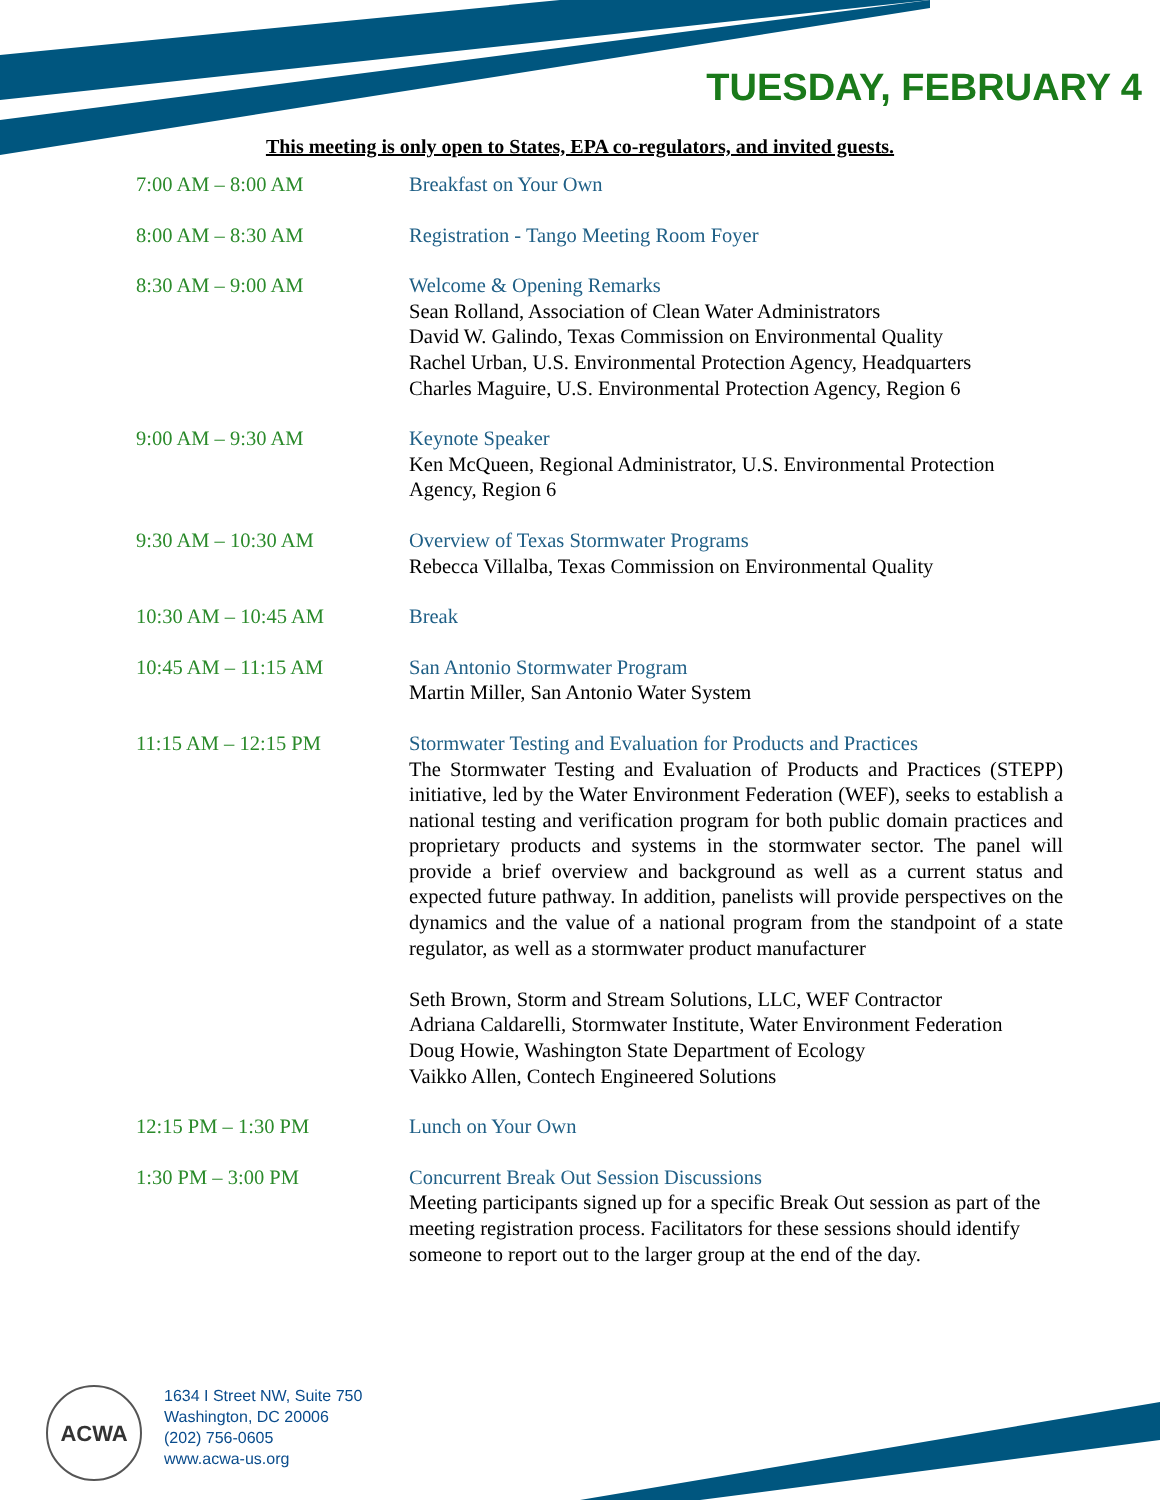TUESDAY, FEBRUARY 4
This meeting is only open to States, EPA co-regulators, and invited guests.
7:00 AM – 8:00 AM Breakfast on Your Own
8:00 AM – 8:30 AM Registration - Tango Meeting Room Foyer
8:30 AM – 9:00 AM Welcome & Opening Remarks
Sean Rolland, Association of Clean Water Administrators
David W. Galindo, Texas Commission on Environmental Quality
Rachel Urban, U.S. Environmental Protection Agency, Headquarters
Charles Maguire, U.S. Environmental Protection Agency, Region 6
9:00 AM – 9:30 AM Keynote Speaker
Ken McQueen, Regional Administrator, U.S. Environmental Protection Agency, Region 6
9:30 AM – 10:30 AM Overview of Texas Stormwater Programs
Rebecca Villalba, Texas Commission on Environmental Quality
10:30 AM – 10:45 AM Break
10:45 AM – 11:15 AM San Antonio Stormwater Program
Martin Miller, San Antonio Water System
11:15 AM – 12:15 PM Stormwater Testing and Evaluation for Products and Practices
The Stormwater Testing and Evaluation of Products and Practices (STEPP) initiative, led by the Water Environment Federation (WEF), seeks to establish a national testing and verification program for both public domain practices and proprietary products and systems in the stormwater sector. The panel will provide a brief overview and background as well as a current status and expected future pathway. In addition, panelists will provide perspectives on the dynamics and the value of a national program from the standpoint of a state regulator, as well as a stormwater product manufacturer
Seth Brown, Storm and Stream Solutions, LLC, WEF Contractor
Adriana Caldarelli, Stormwater Institute, Water Environment Federation
Doug Howie, Washington State Department of Ecology
Vaikko Allen, Contech Engineered Solutions
12:15 PM – 1:30 PM Lunch on Your Own
1:30 PM – 3:00 PM Concurrent Break Out Session Discussions
Meeting participants signed up for a specific Break Out session as part of the meeting registration process. Facilitators for these sessions should identify someone to report out to the larger group at the end of the day.
ACWA
1634 I Street NW, Suite 750
Washington, DC 20006
(202) 756-0605
www.acwa-us.org